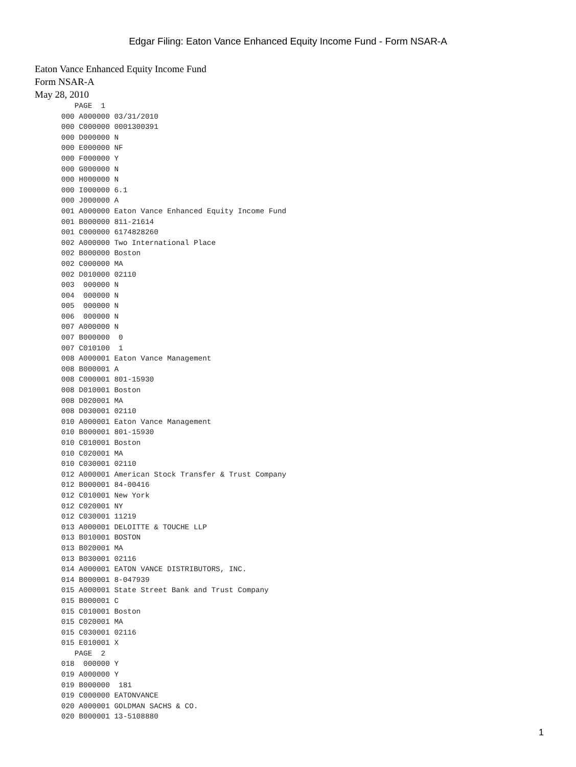Edgar Filing: Eaton Vance Enhanced Equity Income Fund - Form NSAR-A
Eaton Vance Enhanced Equity Income Fund
Form NSAR-A
May 28, 2010
         PAGE  1
      000 A000000 03/31/2010
      000 C000000 0001300391
      000 D000000 N
      000 E000000 NF
      000 F000000 Y
      000 G000000 N
      000 H000000 N
      000 I000000 6.1
      000 J000000 A
      001 A000000 Eaton Vance Enhanced Equity Income Fund
      001 B000000 811-21614
      001 C000000 6174828260
      002 A000000 Two International Place
      002 B000000 Boston
      002 C000000 MA
      002 D010000 02110
      003  000000 N
      004  000000 N
      005  000000 N
      006  000000 N
      007 A000000 N
      007 B000000  0
      007 C010100  1
      008 A000001 Eaton Vance Management
      008 B000001 A
      008 C000001 801-15930
      008 D010001 Boston
      008 D020001 MA
      008 D030001 02110
      010 A000001 Eaton Vance Management
      010 B000001 801-15930
      010 C010001 Boston
      010 C020001 MA
      010 C030001 02110
      012 A000001 American Stock Transfer & Trust Company
      012 B000001 84-00416
      012 C010001 New York
      012 C020001 NY
      012 C030001 11219
      013 A000001 DELOITTE & TOUCHE LLP
      013 B010001 BOSTON
      013 B020001 MA
      013 B030001 02116
      014 A000001 EATON VANCE DISTRIBUTORS, INC.
      014 B000001 8-047939
      015 A000001 State Street Bank and Trust Company
      015 B000001 C
      015 C010001 Boston
      015 C020001 MA
      015 C030001 02116
      015 E010001 X
         PAGE  2
      018  000000 Y
      019 A000000 Y
      019 B000000  181
      019 C000000 EATONVANCE
      020 A000001 GOLDMAN SACHS & CO.
      020 B000001 13-5108880
1